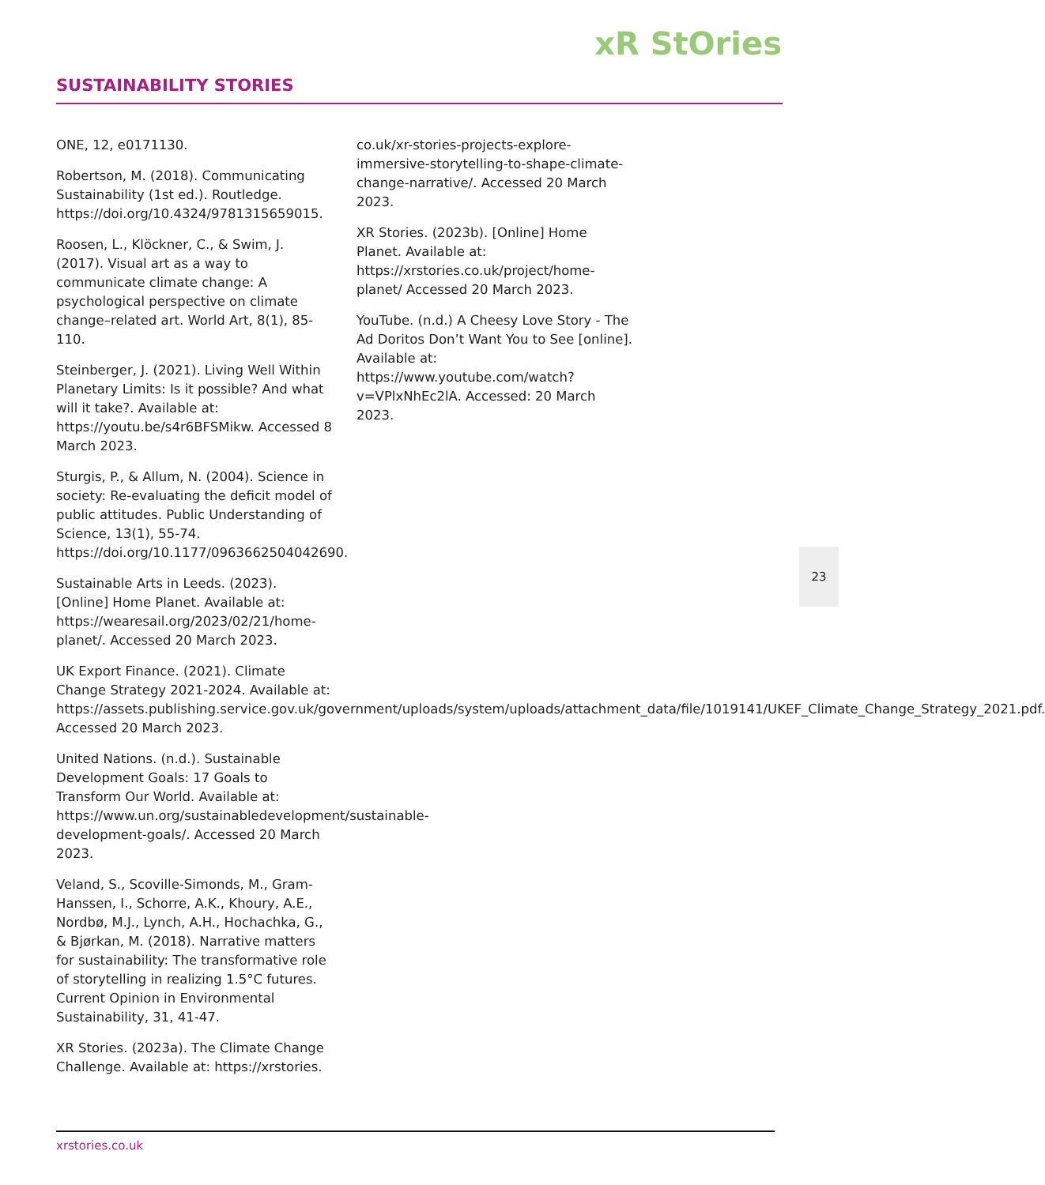xR StOries
SUSTAINABILITY STORIES
ONE, 12, e0171130.
Robertson, M. (2018). Communicating Sustainability (1st ed.). Routledge. https://doi.org/10.4324/9781315659015.
Roosen, L., Klöckner, C., & Swim, J. (2017). Visual art as a way to communicate climate change: A psychological perspective on climate change–related art. World Art, 8(1), 85-110.
Steinberger, J. (2021). Living Well Within Planetary Limits: Is it possible? And what will it take?. Available at: https://youtu.be/s4r6BFSMikw. Accessed 8 March 2023.
Sturgis, P., & Allum, N. (2004). Science in society: Re-evaluating the deficit model of public attitudes. Public Understanding of Science, 13(1), 55-74. https://doi.org/10.1177/0963662504042690.
Sustainable Arts in Leeds. (2023). [Online] Home Planet. Available at: https://wearesail.org/2023/02/21/home-planet/. Accessed 20 March 2023.
UK Export Finance. (2021). Climate Change Strategy 2021-2024. Available at: https://assets.publishing.service.gov.uk/government/uploads/system/uploads/attachment_data/file/1019141/UKEF_Climate_Change_Strategy_2021.pdf. Accessed 20 March 2023.
United Nations. (n.d.). Sustainable Development Goals: 17 Goals to Transform Our World. Available at: https://www.un.org/sustainabledevelopment/sustainable-development-goals/. Accessed 20 March 2023.
Veland, S., Scoville-Simonds, M., Gram-Hanssen, I., Schorre, A.K., Khoury, A.E., Nordbø, M.J., Lynch, A.H., Hochachka, G., & Bjørkan, M. (2018). Narrative matters for sustainability: The transformative role of storytelling in realizing 1.5°C futures. Current Opinion in Environmental Sustainability, 31, 41-47.
XR Stories. (2023a). The Climate Change Challenge. Available at: https://xrstories.
co.uk/xr-stories-projects-explore-immersive-storytelling-to-shape-climate-change-narrative/. Accessed 20 March 2023.
XR Stories. (2023b). [Online] Home Planet. Available at: https://xrstories.co.uk/project/home-planet/ Accessed 20 March 2023.
YouTube. (n.d.) A Cheesy Love Story - The Ad Doritos Don’t Want You to See [online]. Available at: https://www.youtube.com/watch?v=VPlxNhEc2lA. Accessed: 20 March 2023.
23
xrstories.co.uk